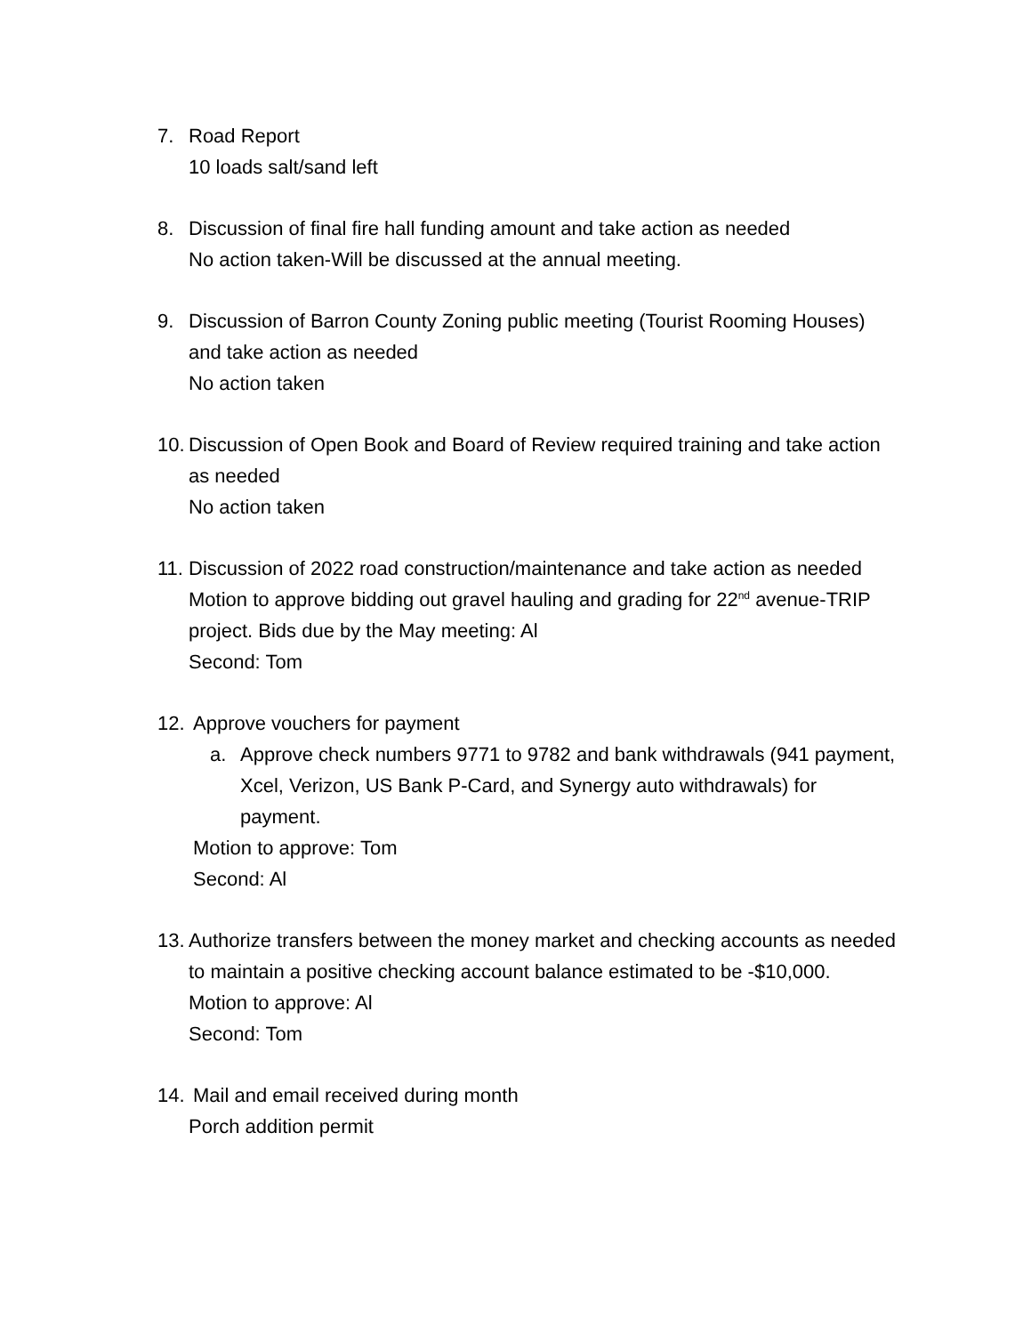7. Road Report
10 loads salt/sand left
8. Discussion of final fire hall funding amount and take action as needed
No action taken-Will be discussed at the annual meeting.
9. Discussion of Barron County Zoning public meeting (Tourist Rooming Houses) and take action as needed
No action taken
10.
Discussion of Open Book and Board of Review required training and take action as needed
No action taken
11.
Discussion of 2022 road construction/maintenance and take action as needed
Motion to approve bidding out gravel hauling and grading for 22<sup>nd</sup> avenue-TRIP project. Bids due by the May meeting: Al
Second: Tom
12. Approve vouchers for payment
a. Approve check numbers 9771 to 9782 and bank withdrawals (941 payment, Xcel, Verizon, US Bank P-Card, and Synergy auto withdrawals) for payment.
Motion to approve: Tom
Second: Al
13.
Authorize transfers between the money market and checking accounts as needed to maintain a positive checking account balance estimated to be -$10,000.
Motion to approve: Al
Second: Tom
14. Mail and email received during month
Porch addition permit